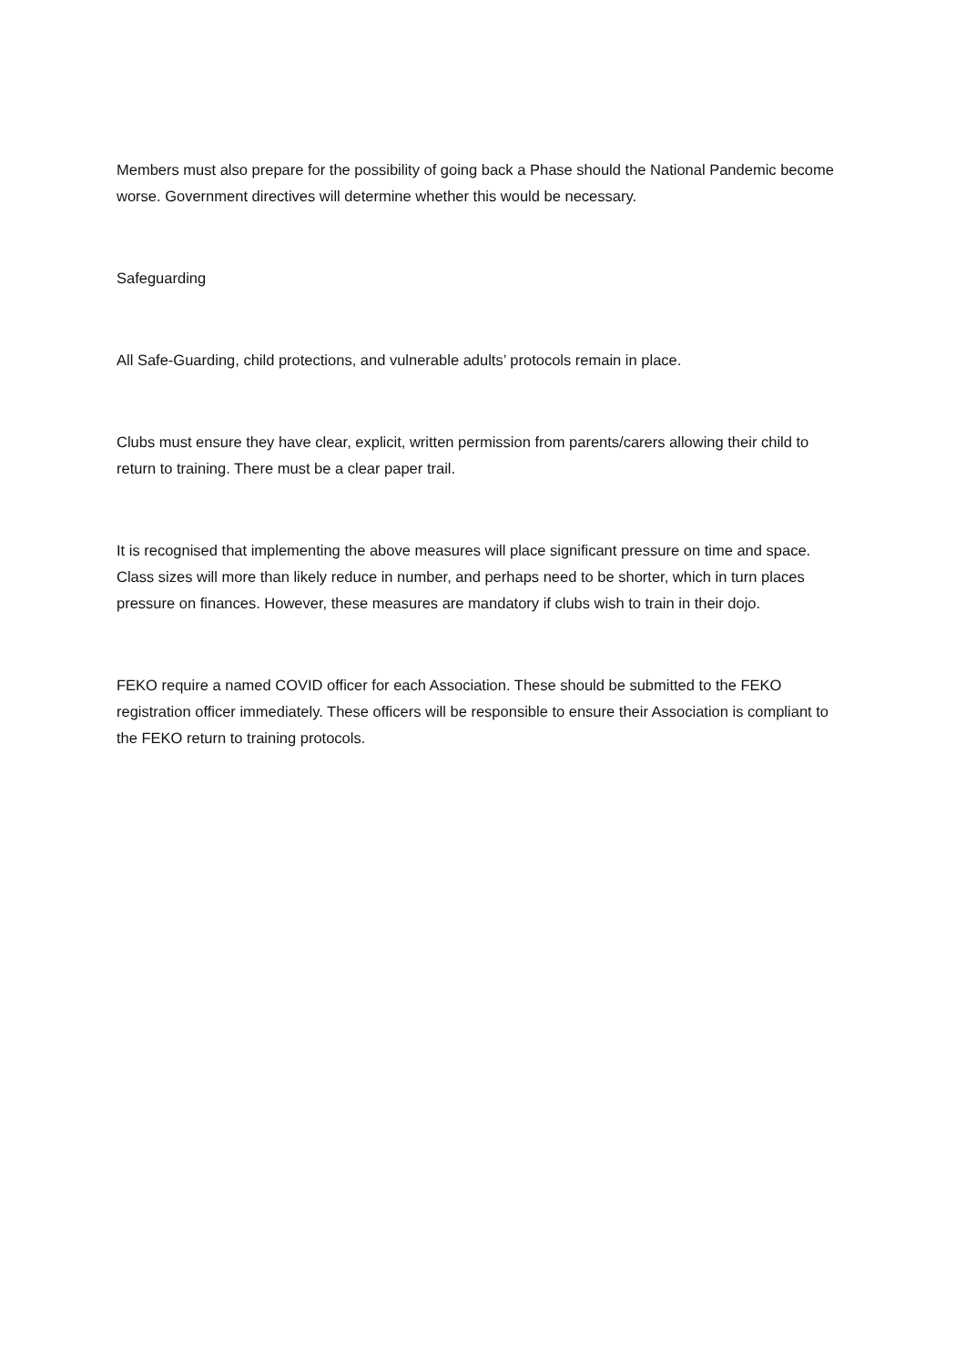Members must also prepare for the possibility of going back a Phase should the National Pandemic become worse. Government directives will determine whether this would be necessary.
Safeguarding
All Safe-Guarding, child protections, and vulnerable adults’ protocols remain in place.
Clubs must ensure they have clear, explicit, written permission from parents/carers allowing their child to return to training. There must be a clear paper trail.
It is recognised that implementing the above measures will place significant pressure on time and space. Class sizes will more than likely reduce in number, and perhaps need to be shorter, which in turn places pressure on finances. However, these measures are mandatory if clubs wish to train in their dojo.
FEKO require a named COVID officer for each Association. These should be submitted to the FEKO registration officer immediately. These officers will be responsible to ensure their Association is compliant to the FEKO return to training protocols.